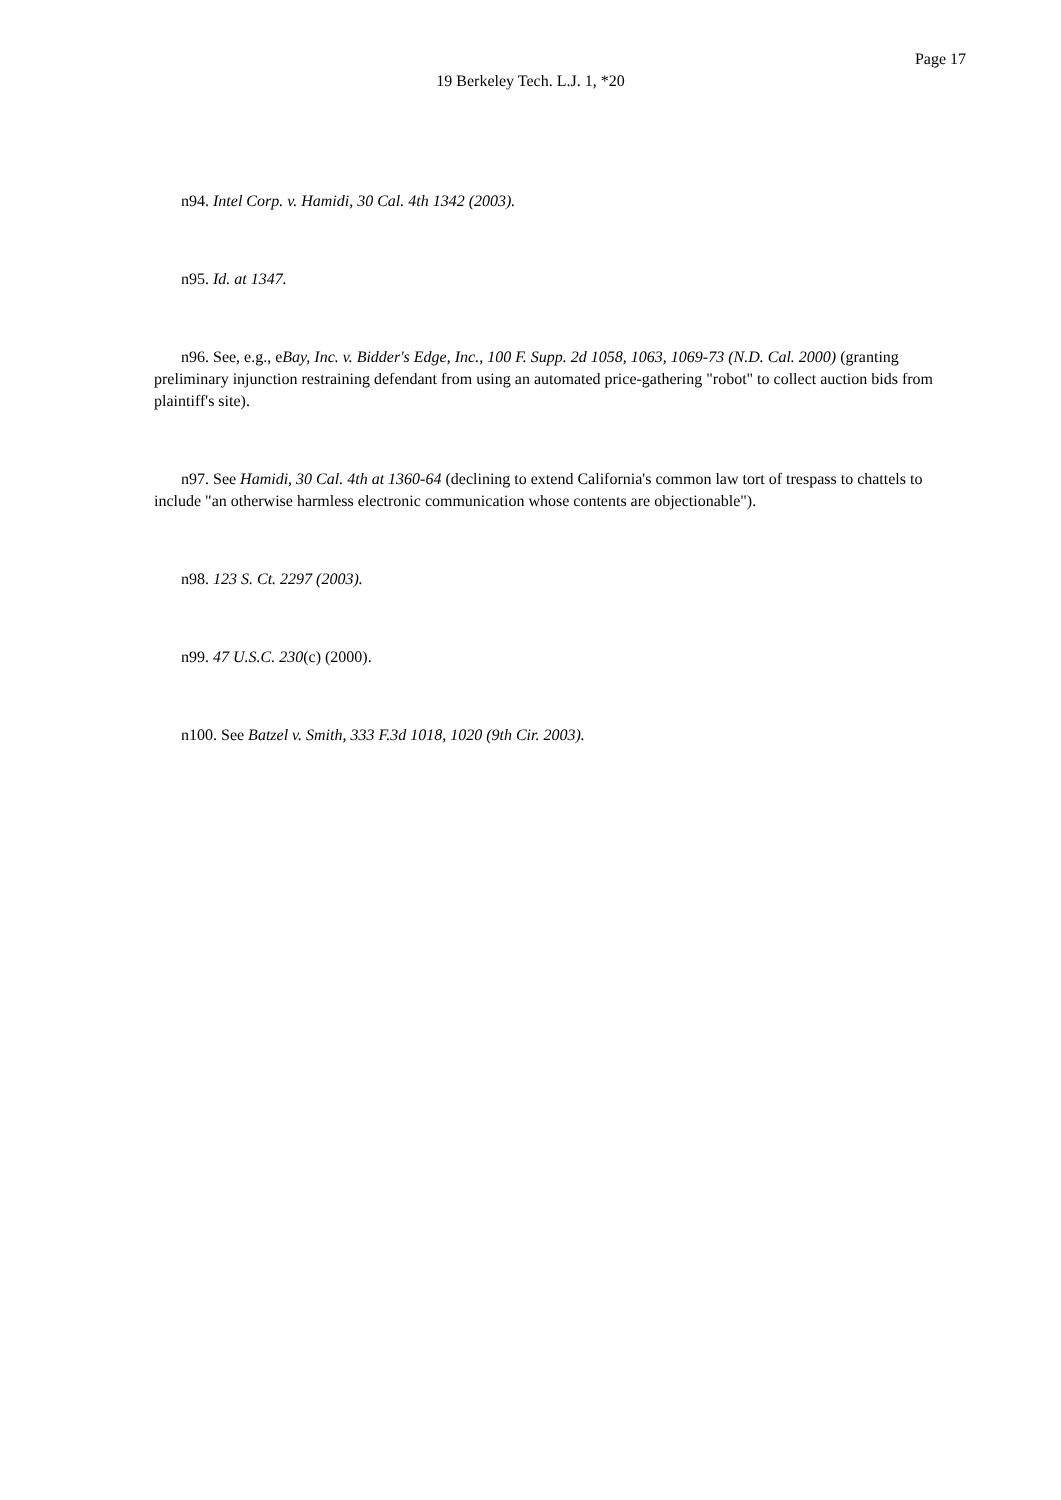Page 17
19 Berkeley Tech. L.J. 1, *20
n94. Intel Corp. v. Hamidi, 30 Cal. 4th 1342 (2003).
n95. Id. at 1347.
n96. See, e.g., eBay, Inc. v. Bidder's Edge, Inc., 100 F. Supp. 2d 1058, 1063, 1069-73 (N.D. Cal. 2000) (granting preliminary injunction restraining defendant from using an automated price-gathering "robot" to collect auction bids from plaintiff's site).
n97. See Hamidi, 30 Cal. 4th at 1360-64 (declining to extend California's common law tort of trespass to chattels to include "an otherwise harmless electronic communication whose contents are objectionable").
n98. 123 S. Ct. 2297 (2003).
n99. 47 U.S.C. 230(c) (2000).
n100. See Batzel v. Smith, 333 F.3d 1018, 1020 (9th Cir. 2003).